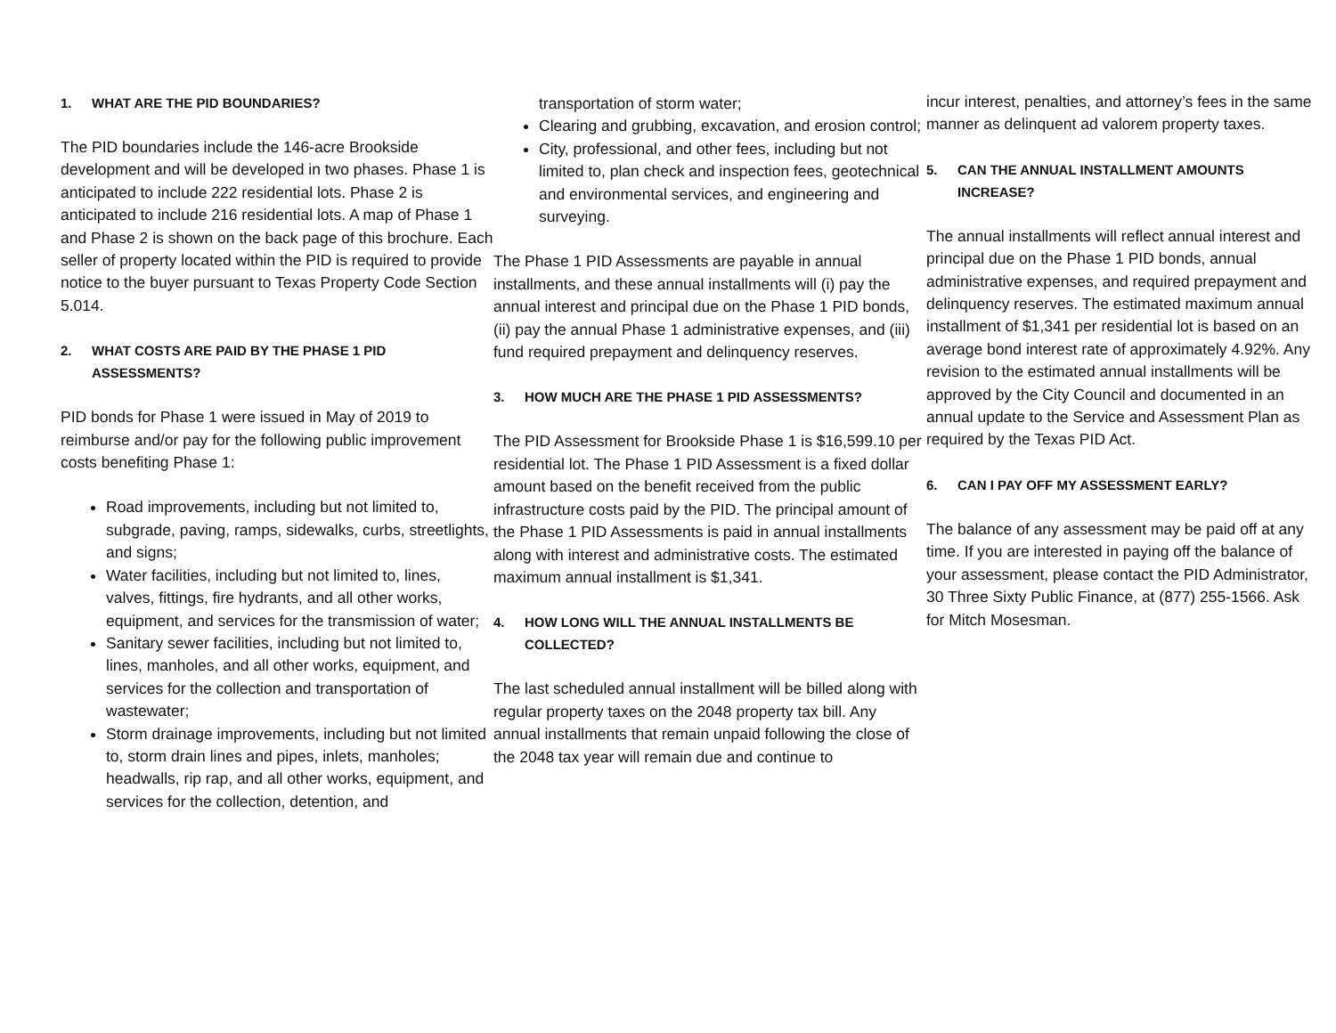1. WHAT ARE THE PID BOUNDARIES?
The PID boundaries include the 146-acre Brookside development and will be developed in two phases. Phase 1 is anticipated to include 222 residential lots. Phase 2 is anticipated to include 216 residential lots. A map of Phase 1 and Phase 2 is shown on the back page of this brochure. Each seller of property located within the PID is required to provide notice to the buyer pursuant to Texas Property Code Section 5.014.
2. WHAT COSTS ARE PAID BY THE PHASE 1 PID ASSESSMENTS?
PID bonds for Phase 1 were issued in May of 2019 to reimburse and/or pay for the following public improvement costs benefiting Phase 1:
Road improvements, including but not limited to, subgrade, paving, ramps, sidewalks, curbs, streetlights, and signs;
Water facilities, including but not limited to, lines, valves, fittings, fire hydrants, and all other works, equipment, and services for the transmission of water;
Sanitary sewer facilities, including but not limited to, lines, manholes, and all other works, equipment, and services for the collection and transportation of wastewater;
Storm drainage improvements, including but not limited to, storm drain lines and pipes, inlets, manholes; headwalls, rip rap, and all other works, equipment, and services for the collection, detention, and
transportation of storm water;
Clearing and grubbing, excavation, and erosion control;
City, professional, and other fees, including but not limited to, plan check and inspection fees, geotechnical and environmental services, and engineering and surveying.
The Phase 1 PID Assessments are payable in annual installments, and these annual installments will (i) pay the annual interest and principal due on the Phase 1 PID bonds, (ii) pay the annual Phase 1 administrative expenses, and (iii) fund required prepayment and delinquency reserves.
3. HOW MUCH ARE THE PHASE 1 PID ASSESSMENTS?
The PID Assessment for Brookside Phase 1 is $16,599.10 per residential lot. The Phase 1 PID Assessment is a fixed dollar amount based on the benefit received from the public infrastructure costs paid by the PID. The principal amount of the Phase 1 PID Assessments is paid in annual installments along with interest and administrative costs. The estimated maximum annual installment is $1,341.
4. HOW LONG WILL THE ANNUAL INSTALLMENTS BE COLLECTED?
The last scheduled annual installment will be billed along with regular property taxes on the 2048 property tax bill. Any annual installments that remain unpaid following the close of the 2048 tax year will remain due and continue to
incur interest, penalties, and attorney’s fees in the same manner as delinquent ad valorem property taxes.
5. CAN THE ANNUAL INSTALLMENT AMOUNTS INCREASE?
The annual installments will reflect annual interest and principal due on the Phase 1 PID bonds, annual administrative expenses, and required prepayment and delinquency reserves. The estimated maximum annual installment of $1,341 per residential lot is based on an average bond interest rate of approximately 4.92%. Any revision to the estimated annual installments will be approved by the City Council and documented in an annual update to the Service and Assessment Plan as required by the Texas PID Act.
6. CAN I PAY OFF MY ASSESSMENT EARLY?
The balance of any assessment may be paid off at any time. If you are interested in paying off the balance of your assessment, please contact the PID Administrator, 30 Three Sixty Public Finance, at (877) 255-1566. Ask for Mitch Mosesman.